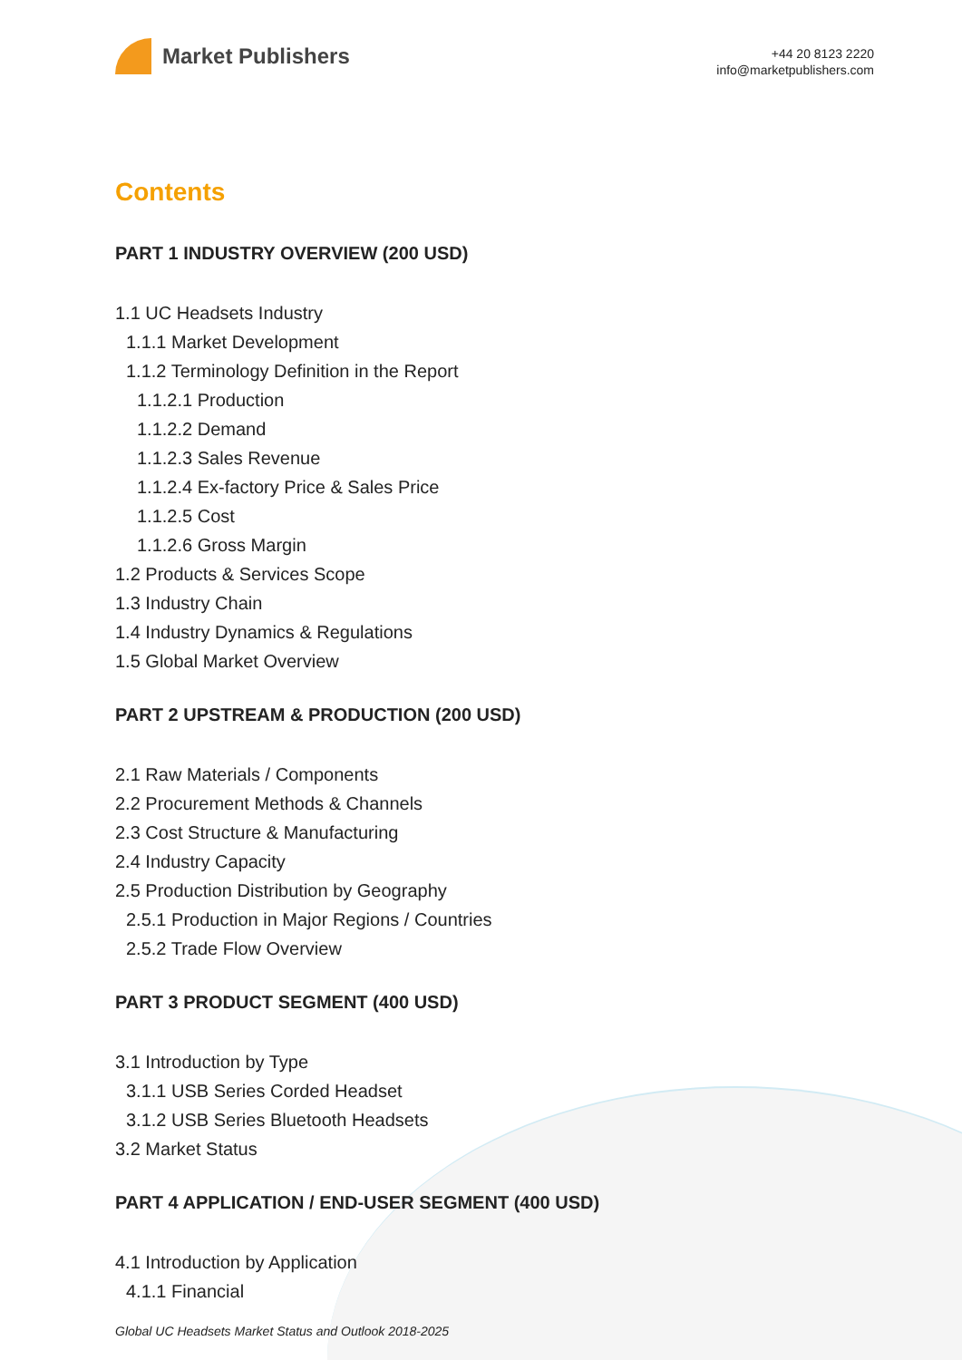Market Publishers
+44 20 8123 2220
info@marketpublishers.com
Contents
PART 1 INDUSTRY OVERVIEW (200 USD)
1.1 UC Headsets Industry
1.1.1 Market Development
1.1.2 Terminology Definition in the Report
1.1.2.1 Production
1.1.2.2 Demand
1.1.2.3 Sales Revenue
1.1.2.4 Ex-factory Price & Sales Price
1.1.2.5 Cost
1.1.2.6 Gross Margin
1.2 Products & Services Scope
1.3 Industry Chain
1.4 Industry Dynamics & Regulations
1.5 Global Market Overview
PART 2 UPSTREAM & PRODUCTION (200 USD)
2.1 Raw Materials / Components
2.2 Procurement Methods & Channels
2.3 Cost Structure & Manufacturing
2.4 Industry Capacity
2.5 Production Distribution by Geography
2.5.1 Production in Major Regions / Countries
2.5.2 Trade Flow Overview
PART 3 PRODUCT SEGMENT (400 USD)
3.1 Introduction by Type
3.1.1 USB Series Corded Headset
3.1.2 USB Series Bluetooth Headsets
3.2 Market Status
PART 4 APPLICATION / END-USER SEGMENT (400 USD)
4.1 Introduction by Application
4.1.1 Financial
Global UC Headsets Market Status and Outlook 2018-2025